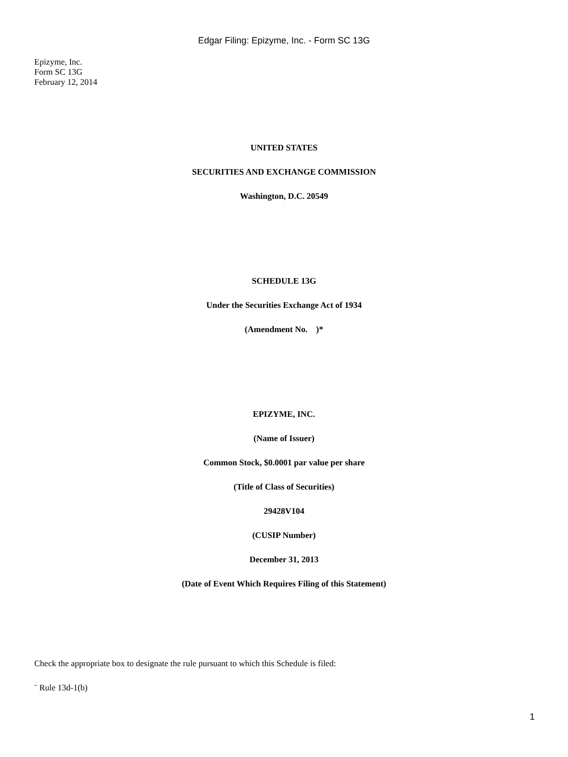Edgar Filing: Epizyme, Inc. - Form SC 13G
Epizyme, Inc.
Form SC 13G
February 12, 2014
UNITED STATES
SECURITIES AND EXCHANGE COMMISSION
Washington, D.C. 20549
SCHEDULE 13G
Under the Securities Exchange Act of 1934
(Amendment No. )*
EPIZYME, INC.
(Name of Issuer)
Common Stock, $0.0001 par value per share
(Title of Class of Securities)
29428V104
(CUSIP Number)
December 31, 2013
(Date of Event Which Requires Filing of this Statement)
Check the appropriate box to designate the rule pursuant to which this Schedule is filed:
¨ Rule 13d-1(b)
1